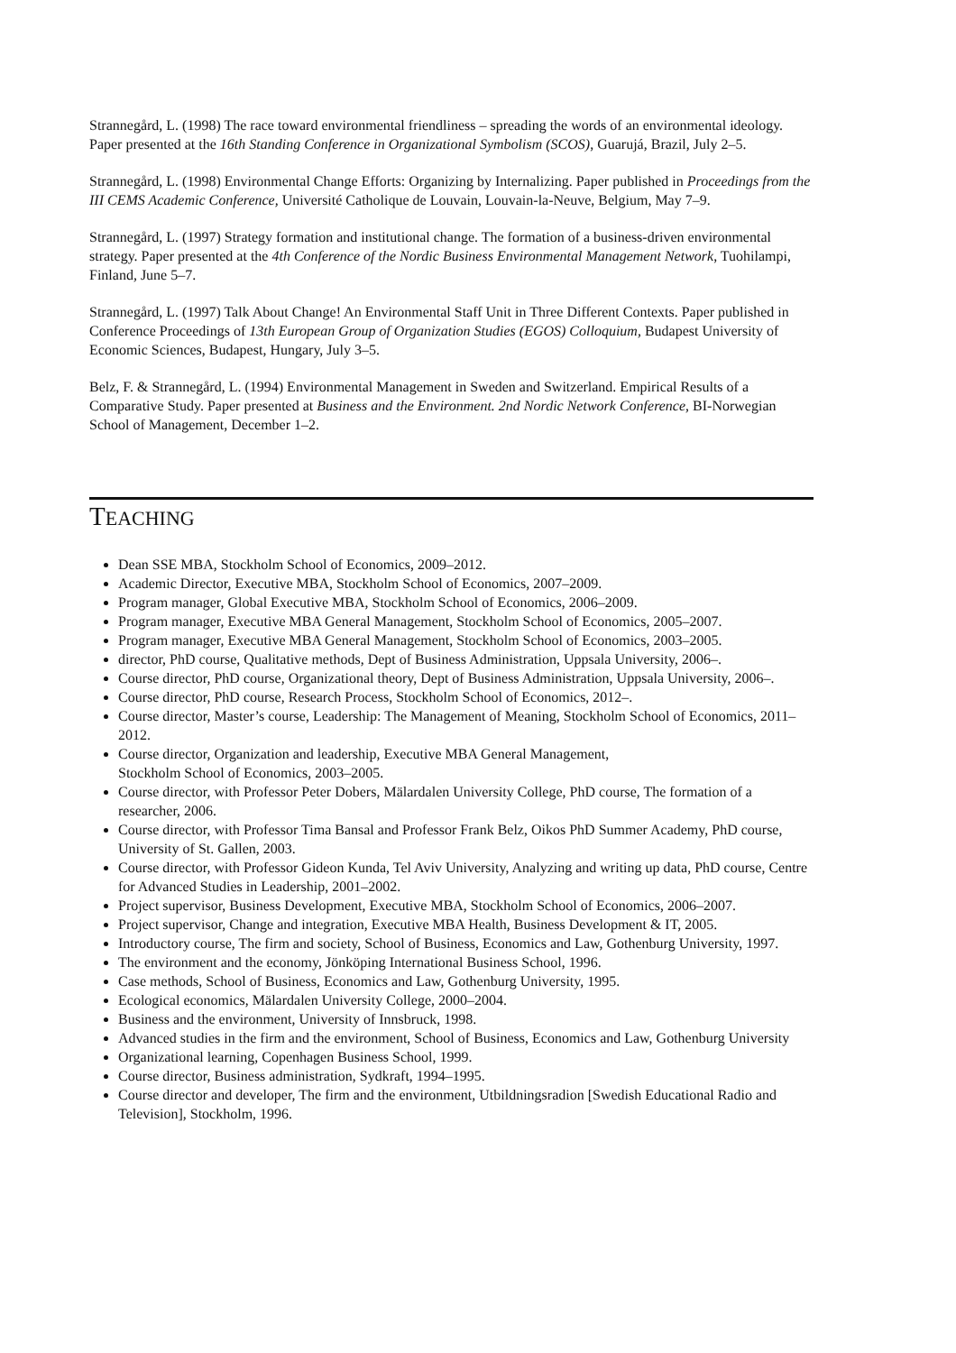Strannegård, L. (1998) The race toward environmental friendliness – spreading the words of an environmental ideology. Paper presented at the 16th Standing Conference in Organizational Symbolism (SCOS), Guarujá, Brazil, July 2–5.
Strannegård, L. (1998) Environmental Change Efforts: Organizing by Internalizing. Paper published in Proceedings from the III CEMS Academic Conference, Université Catholique de Louvain, Louvain-la-Neuve, Belgium, May 7–9.
Strannegård, L. (1997) Strategy formation and institutional change. The formation of a business-driven environmental strategy. Paper presented at the 4th Conference of the Nordic Business Environmental Management Network, Tuohilampi, Finland, June 5–7.
Strannegård, L. (1997) Talk About Change! An Environmental Staff Unit in Three Different Contexts. Paper published in Conference Proceedings of 13th European Group of Organization Studies (EGOS) Colloquium, Budapest University of Economic Sciences, Budapest, Hungary, July 3–5.
Belz, F. & Strannegård, L. (1994) Environmental Management in Sweden and Switzerland. Empirical Results of a Comparative Study. Paper presented at Business and the Environment. 2nd Nordic Network Conference, BI-Norwegian School of Management, December 1–2.
TEACHING
Dean SSE MBA, Stockholm School of Economics, 2009–2012.
Academic Director, Executive MBA, Stockholm School of Economics, 2007–2009.
Program manager, Global Executive MBA, Stockholm School of Economics, 2006–2009.
Program manager, Executive MBA General Management, Stockholm School of Economics, 2005–2007.
Program manager, Executive MBA General Management, Stockholm School of Economics, 2003–2005.
director, PhD course, Qualitative methods, Dept of Business Administration, Uppsala University, 2006–.
Course director, PhD course, Organizational theory, Dept of Business Administration, Uppsala University, 2006–.
Course director, PhD course, Research Process, Stockholm School of Economics, 2012–.
Course director, Master’s course, Leadership: The Management of Meaning, Stockholm School of Economics, 2011–2012.
Course director, Organization and leadership, Executive MBA General Management,
Stockholm School of Economics, 2003–2005.
Course director, with Professor Peter Dobers, Mälardalen University College, PhD course, The formation of a researcher, 2006.
Course director, with Professor Tima Bansal and Professor Frank Belz, Oikos PhD Summer Academy, PhD course, University of St. Gallen, 2003.
Course director, with Professor Gideon Kunda, Tel Aviv University, Analyzing and writing up data, PhD course, Centre for Advanced Studies in Leadership, 2001–2002.
Project supervisor, Business Development, Executive MBA, Stockholm School of Economics, 2006–2007.
Project supervisor, Change and integration, Executive MBA Health, Business Development & IT, 2005.
Introductory course, The firm and society, School of Business, Economics and Law, Gothenburg University, 1997.
The environment and the economy, Jönköping International Business School, 1996.
Case methods, School of Business, Economics and Law, Gothenburg University, 1995.
Ecological economics, Mälardalen University College, 2000–2004.
Business and the environment, University of Innsbruck, 1998.
Advanced studies in the firm and the environment, School of Business, Economics and Law, Gothenburg University
Organizational learning, Copenhagen Business School, 1999.
Course director, Business administration, Sydkraft, 1994–1995.
Course director and developer, The firm and the environment, Utbildningsradion [Swedish Educational Radio and Television], Stockholm, 1996.